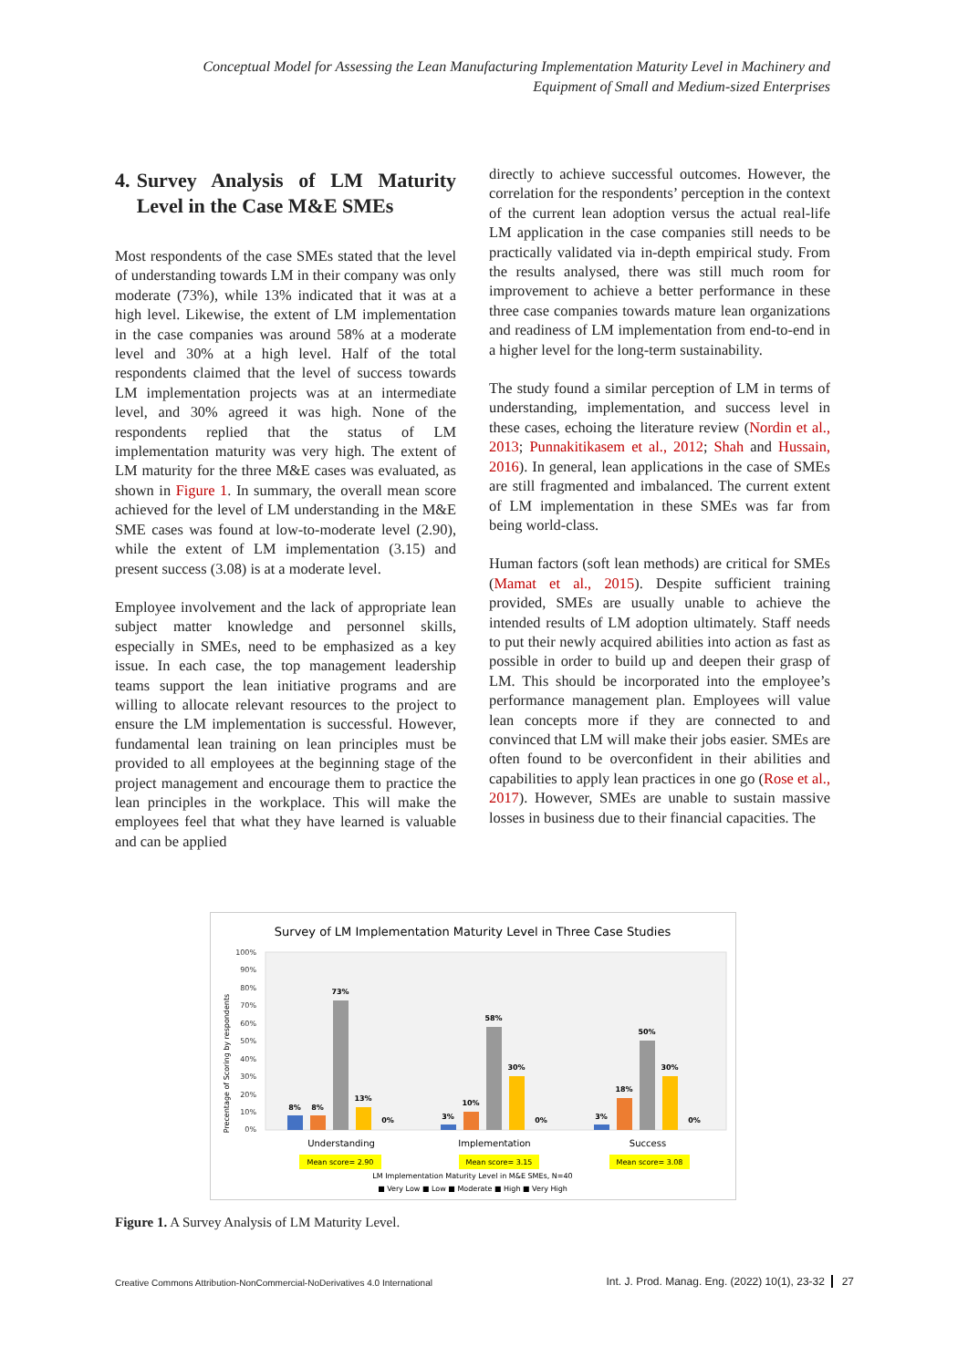Conceptual Model for Assessing the Lean Manufacturing Implementation Maturity Level in Machinery and Equipment of Small and Medium-sized Enterprises
4. Survey Analysis of LM Maturity Level in the Case M&E SMEs
Most respondents of the case SMEs stated that the level of understanding towards LM in their company was only moderate (73%), while 13% indicated that it was at a high level. Likewise, the extent of LM implementation in the case companies was around 58% at a moderate level and 30% at a high level. Half of the total respondents claimed that the level of success towards LM implementation projects was at an intermediate level, and 30% agreed it was high. None of the respondents replied that the status of LM implementation maturity was very high. The extent of LM maturity for the three M&E cases was evaluated, as shown in Figure 1. In summary, the overall mean score achieved for the level of LM understanding in the M&E SME cases was found at low-to-moderate level (2.90), while the extent of LM implementation (3.15) and present success (3.08) is at a moderate level.
Employee involvement and the lack of appropriate lean subject matter knowledge and personnel skills, especially in SMEs, need to be emphasized as a key issue. In each case, the top management leadership teams support the lean initiative programs and are willing to allocate relevant resources to the project to ensure the LM implementation is successful. However, fundamental lean training on lean principles must be provided to all employees at the beginning stage of the project management and encourage them to practice the lean principles in the workplace. This will make the employees feel that what they have learned is valuable and can be applied
directly to achieve successful outcomes. However, the correlation for the respondents’ perception in the context of the current lean adoption versus the actual real-life LM application in the case companies still needs to be practically validated via in-depth empirical study. From the results analysed, there was still much room for improvement to achieve a better performance in these three case companies towards mature lean organizations and readiness of LM implementation from end-to-end in a higher level for the long-term sustainability.
The study found a similar perception of LM in terms of understanding, implementation, and success level in these cases, echoing the literature review (Nordin et al., 2013; Punnakitikasem et al., 2012; Shah and Hussain, 2016). In general, lean applications in the case of SMEs are still fragmented and imbalanced. The current extent of LM implementation in these SMEs was far from being world-class.
Human factors (soft lean methods) are critical for SMEs (Mamat et al., 2015). Despite sufficient training provided, SMEs are usually unable to achieve the intended results of LM adoption ultimately. Staff needs to put their newly acquired abilities into action as fast as possible in order to build up and deepen their grasp of LM. This should be incorporated into the employee’s performance management plan. Employees will value lean concepts more if they are connected to and convinced that LM will make their jobs easier. SMEs are often found to be overconfident in their abilities and capabilities to apply lean practices in one go (Rose et al., 2017). However, SMEs are unable to sustain massive losses in business due to their financial capacities. The
Survey of LM Implementation Maturity Level in Three Case Studies
Precentage of Scoring by respondents
100%
90%
80%
70%
60%
50%
40%
30%
20%
10%
0%
8%
8%
73%
13%
0%
3%
10%
58%
30%
0%
3%
18%
50%
30%
0%
Understanding
Implementation
Success
Mean score= 2.90
Mean score= 3.15
Mean score= 3.08
LM Implementation Maturity Level in M&E SMEs, N=40
■ Very Low ■ Low ■ Moderate ■ High ■ Very High
Figure 1. A Survey Analysis of LM Maturity Level.
Creative Commons Attribution-NonCommercial-NoDerivatives 4.0 International Int. J. Prod. Manag. Eng. (2022) 10(1), 23-32 27